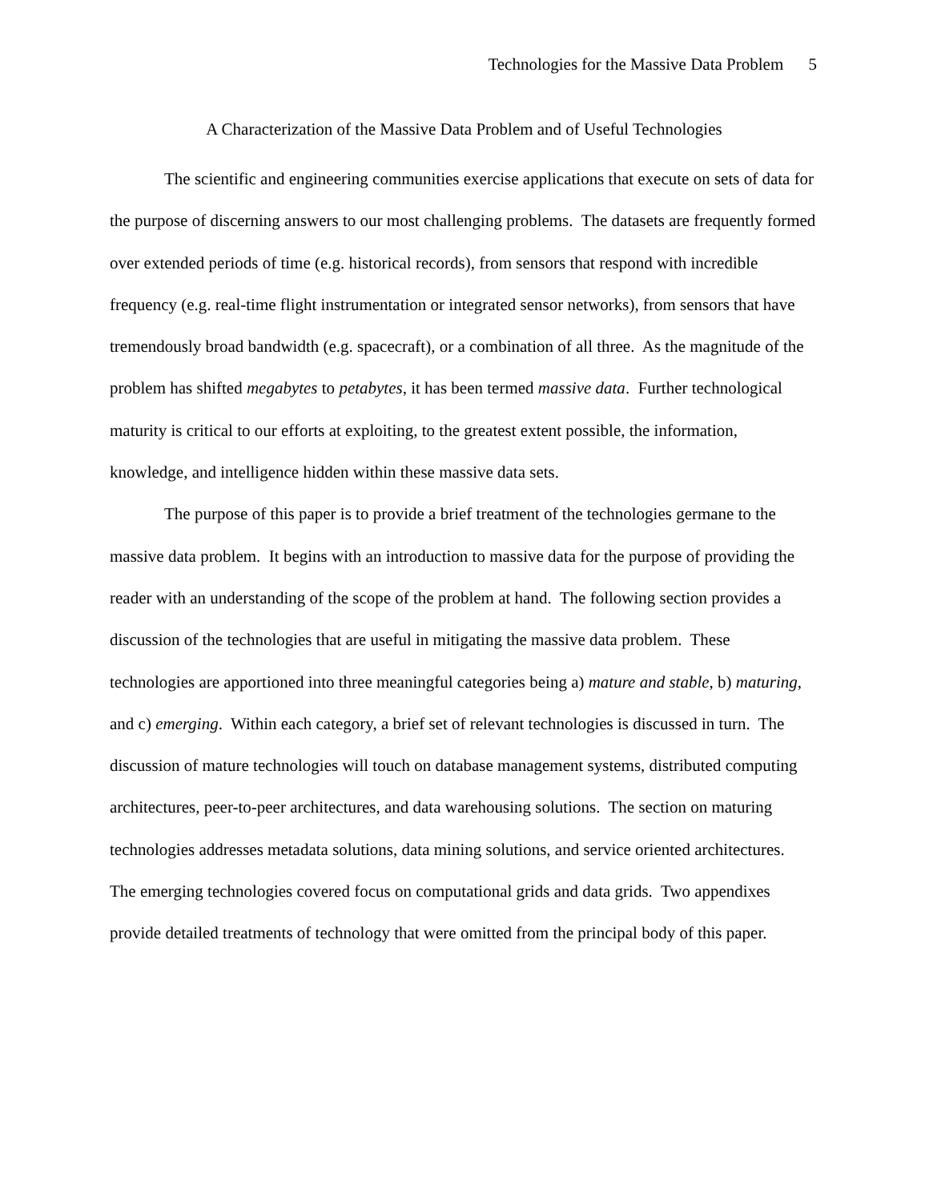Technologies for the Massive Data Problem 5
A Characterization of the Massive Data Problem and of Useful Technologies
The scientific and engineering communities exercise applications that execute on sets of data for the purpose of discerning answers to our most challenging problems. The datasets are frequently formed over extended periods of time (e.g. historical records), from sensors that respond with incredible frequency (e.g. real-time flight instrumentation or integrated sensor networks), from sensors that have tremendously broad bandwidth (e.g. spacecraft), or a combination of all three. As the magnitude of the problem has shifted megabytes to petabytes, it has been termed massive data. Further technological maturity is critical to our efforts at exploiting, to the greatest extent possible, the information, knowledge, and intelligence hidden within these massive data sets.
The purpose of this paper is to provide a brief treatment of the technologies germane to the massive data problem. It begins with an introduction to massive data for the purpose of providing the reader with an understanding of the scope of the problem at hand. The following section provides a discussion of the technologies that are useful in mitigating the massive data problem. These technologies are apportioned into three meaningful categories being a) mature and stable, b) maturing, and c) emerging. Within each category, a brief set of relevant technologies is discussed in turn. The discussion of mature technologies will touch on database management systems, distributed computing architectures, peer-to-peer architectures, and data warehousing solutions. The section on maturing technologies addresses metadata solutions, data mining solutions, and service oriented architectures. The emerging technologies covered focus on computational grids and data grids. Two appendixes provide detailed treatments of technology that were omitted from the principal body of this paper.